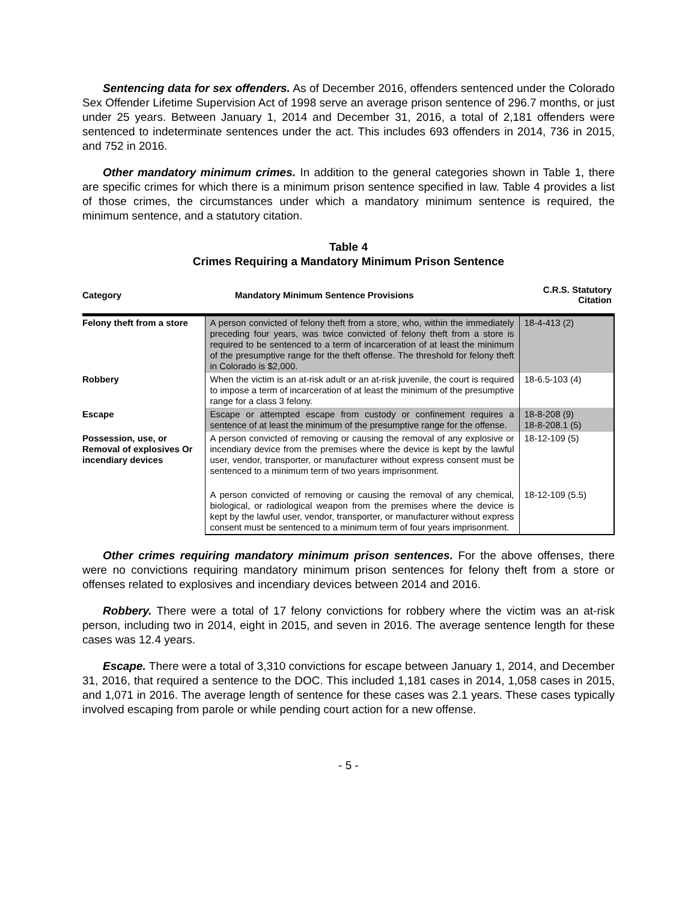Sentencing data for sex offenders. As of December 2016, offenders sentenced under the Colorado Sex Offender Lifetime Supervision Act of 1998 serve an average prison sentence of 296.7 months, or just under 25 years. Between January 1, 2014 and December 31, 2016, a total of 2,181 offenders were sentenced to indeterminate sentences under the act. This includes 693 offenders in 2014, 736 in 2015, and 752 in 2016.
Other mandatory minimum crimes. In addition to the general categories shown in Table 1, there are specific crimes for which there is a minimum prison sentence specified in law. Table 4 provides a list of those crimes, the circumstances under which a mandatory minimum sentence is required, the minimum sentence, and a statutory citation.
Table 4
Crimes Requiring a Mandatory Minimum Prison Sentence
| Category | Mandatory Minimum Sentence Provisions | C.R.S. Statutory Citation |
| --- | --- | --- |
| Felony theft from a store | A person convicted of felony theft from a store, who, within the immediately preceding four years, was twice convicted of felony theft from a store is required to be sentenced to a term of incarceration of at least the minimum of the presumptive range for the theft offense. The threshold for felony theft in Colorado is $2,000. | 18-4-413 (2) |
| Robbery | When the victim is an at-risk adult or an at-risk juvenile, the court is required to impose a term of incarceration of at least the minimum of the presumptive range for a class 3 felony. | 18-6.5-103 (4) |
| Escape | Escape or attempted escape from custody or confinement requires a sentence of at least the minimum of the presumptive range for the offense. | 18-8-208 (9) 18-8-208.1 (5) |
| Possession, use, or Removal of explosives Or incendiary devices | A person convicted of removing or causing the removal of any explosive or incendiary device from the premises where the device is kept by the lawful user, vendor, transporter, or manufacturer without express consent must be sentenced to a minimum term of two years imprisonment. | 18-12-109 (5) |
| | A person convicted of removing or causing the removal of any chemical, biological, or radiological weapon from the premises where the device is kept by the lawful user, vendor, transporter, or manufacturer without express consent must be sentenced to a minimum term of four years imprisonment. | 18-12-109 (5.5) |
Other crimes requiring mandatory minimum prison sentences. For the above offenses, there were no convictions requiring mandatory minimum prison sentences for felony theft from a store or offenses related to explosives and incendiary devices between 2014 and 2016.
Robbery. There were a total of 17 felony convictions for robbery where the victim was an at-risk person, including two in 2014, eight in 2015, and seven in 2016. The average sentence length for these cases was 12.4 years.
Escape. There were a total of 3,310 convictions for escape between January 1, 2014, and December 31, 2016, that required a sentence to the DOC. This included 1,181 cases in 2014, 1,058 cases in 2015, and 1,071 in 2016. The average length of sentence for these cases was 2.1 years. These cases typically involved escaping from parole or while pending court action for a new offense.
- 5 -